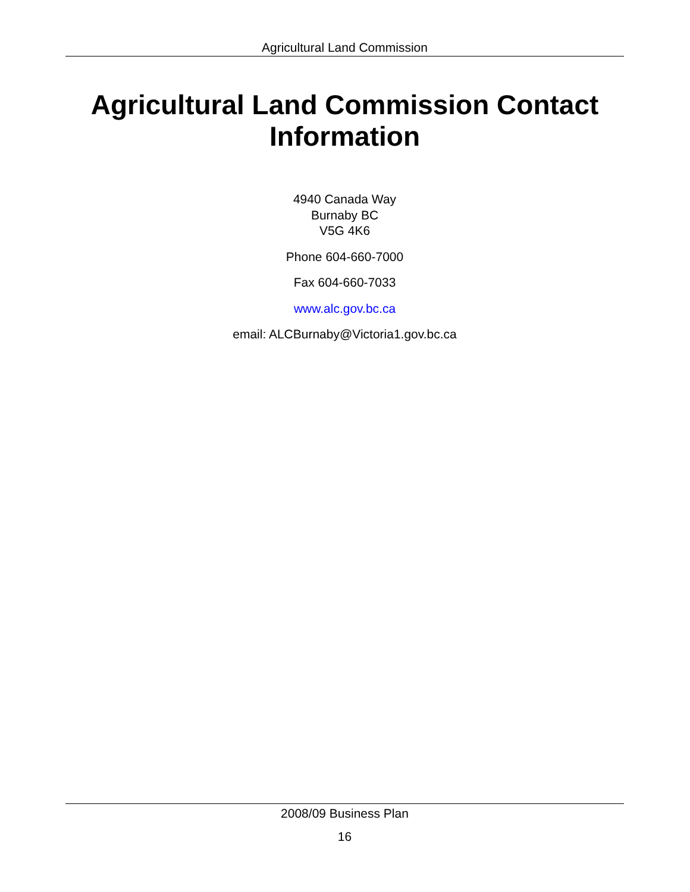Agricultural Land Commission
Agricultural Land Commission Contact Information
4940 Canada Way
Burnaby BC
V5G 4K6
Phone 604-660-7000
Fax 604-660-7033
www.alc.gov.bc.ca
email: ALCBurnaby@Victoria1.gov.bc.ca
2008/09 Business Plan
16